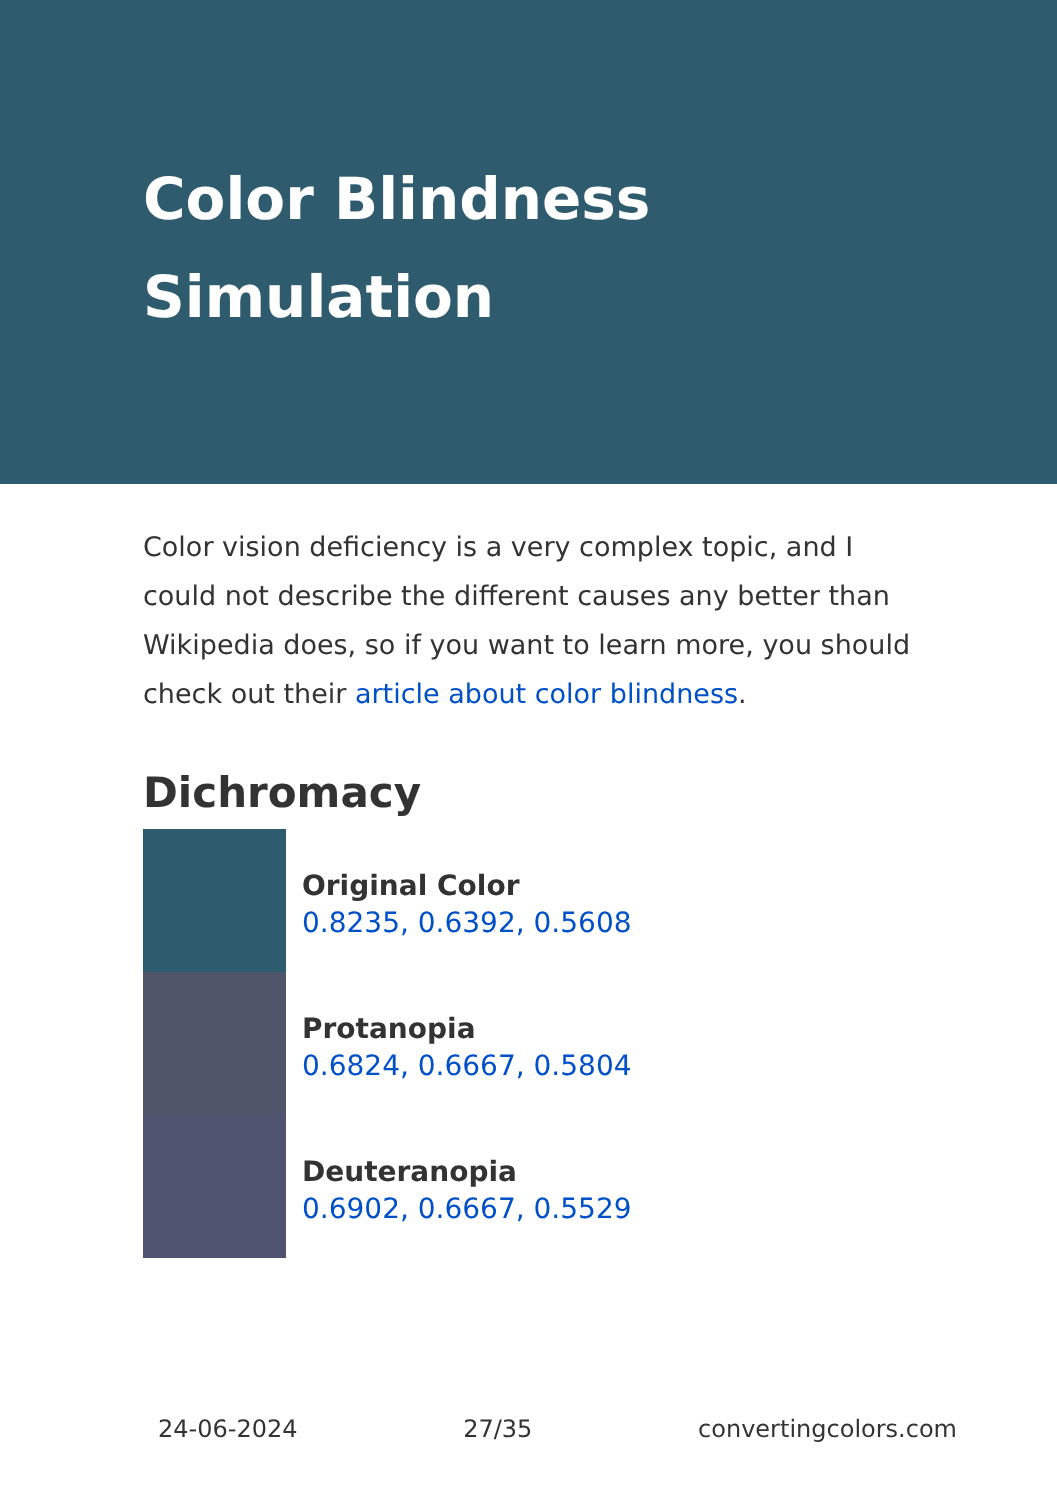Color Blindness
Simulation
Color vision deficiency is a very complex topic, and I could not describe the different causes any better than Wikipedia does, so if you want to learn more, you should check out their article about color blindness.
Dichromacy
Original Color
0.8235, 0.6392, 0.5608
Protanopia
0.6824, 0.6667, 0.5804
Deuteranopia
0.6902, 0.6667, 0.5529
24-06-2024 27/35 convertingcolors.com